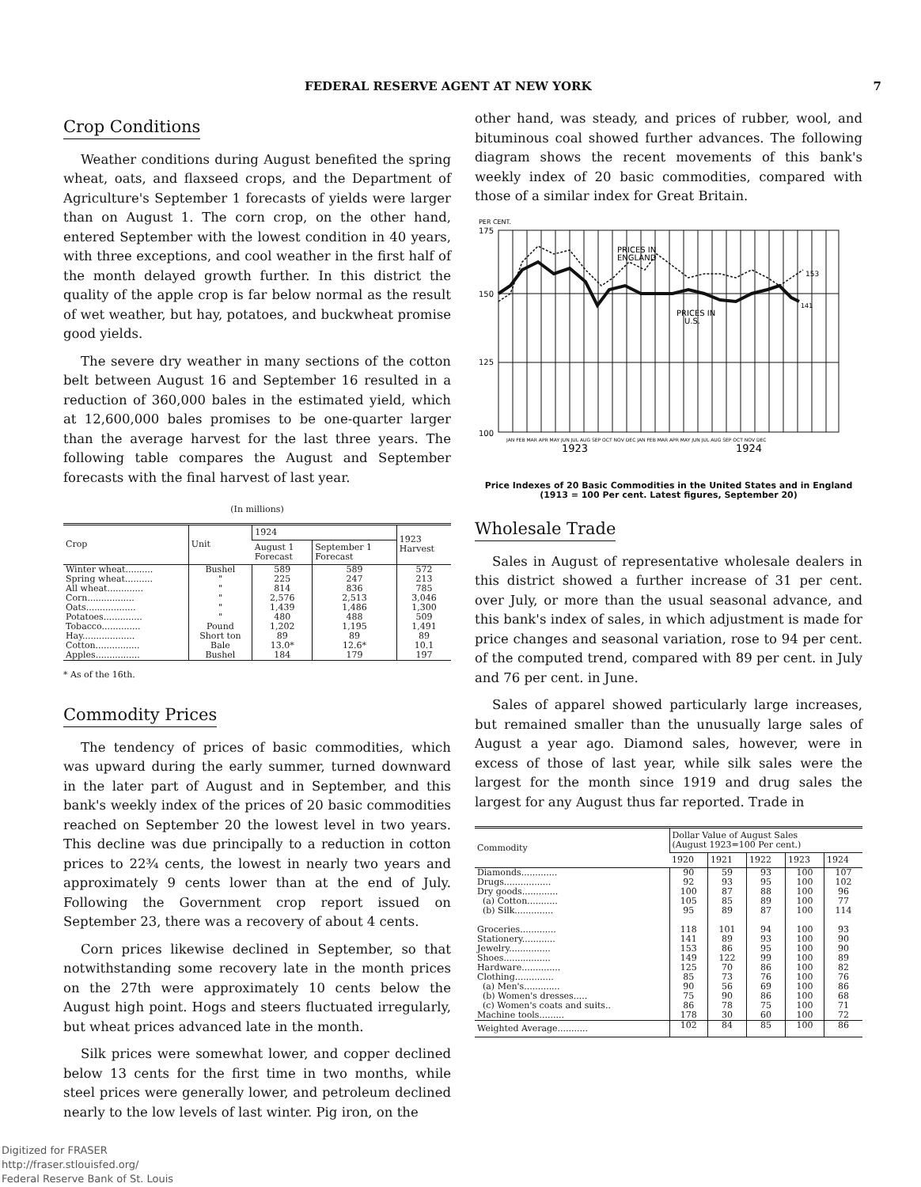FEDERAL RESERVE AGENT AT NEW YORK 7
Crop Conditions
Weather conditions during August benefited the spring wheat, oats, and flaxseed crops, and the Department of Agriculture's September 1 forecasts of yields were larger than on August 1. The corn crop, on the other hand, entered September with the lowest condition in 40 years, with three exceptions, and cool weather in the first half of the month delayed growth further. In this district the quality of the apple crop is far below normal as the result of wet weather, but hay, potatoes, and buckwheat promise good yields.
The severe dry weather in many sections of the cotton belt between August 16 and September 16 resulted in a reduction of 360,000 bales in the estimated yield, which at 12,600,000 bales promises to be one-quarter larger than the average harvest for the last three years. The following table compares the August and September forecasts with the final harvest of last year.
(In millions)
| Crop | Unit | 1924 | | 1923 Harvest |
| --- | --- | --- | --- | --- |
| | | August 1 Forecast | September 1 Forecast | |
| Winter wheat.......... Spring wheat.......... All wheat............. Corn................. Oats.................. Potatoes.............. Tobacco.............. Hay................... Cotton................ Apples................ | Bushel " " " " " Pound Short ton Bale Bushel | 589 225 814 2,576 1,439 480 1,202 89 13.0* 184 | 589 247 836 2,513 1,486 488 1,195 89 12.6* 179 | 572 213 785 3,046 1,300 509 1,491 89 10.1 197 |
* As of the 16th.
Commodity Prices
The tendency of prices of basic commodities, which was upward during the early summer, turned downward in the later part of August and in September, and this bank's weekly index of the prices of 20 basic commodities reached on September 20 the lowest level in two years. This decline was due principally to a reduction in cotton prices to 22¾ cents, the lowest in nearly two years and approximately 9 cents lower than at the end of July. Following the Government crop report issued on September 23, there was a recovery of about 4 cents.
Corn prices likewise declined in September, so that notwithstanding some recovery late in the month prices on the 27th were approximately 10 cents below the August high point. Hogs and steers fluctuated irregularly, but wheat prices advanced late in the month.
Silk prices were somewhat lower, and copper declined below 13 cents for the first time in two months, while steel prices were generally lower, and petroleum declined nearly to the low levels of last winter. Pig iron, on the
other hand, was steady, and prices of rubber, wool, and bituminous coal showed further advances. The following diagram shows the recent movements of this bank's weekly index of 20 basic commodities, compared with those of a similar index for Great Britain.
PER CENT.
175
150
125
100
PRICES IN
ENGLAND
PRICES IN
U.S.
153
141
JAN FEB MAR APR MAY JUN JUL AUG SEP OCT NOV DEC JAN FEB MAR APR MAY JUN JUL AUG SEP OCT NOV DEC
1923
1924
Price Indexes of 20 Basic Commodities in the United States and in England (1913 = 100 Per cent. Latest figures, September 20)
Wholesale Trade
Sales in August of representative wholesale dealers in this district showed a further increase of 31 per cent. over July, or more than the usual seasonal advance, and this bank's index of sales, in which adjustment is made for price changes and seasonal variation, rose to 94 per cent. of the computed trend, compared with 89 per cent. in July and 76 per cent. in June.
Sales of apparel showed particularly large increases, but remained smaller than the unusually large sales of August a year ago. Diamond sales, however, were in excess of those of last year, while silk sales were the largest for the month since 1919 and drug sales the largest for any August thus far reported. Trade in
| Commodity | Dollar Value of August Sales (August 1923=100 Per cent.) | | | | |
| --- | --- | --- | --- | --- | --- |
| | 1920 | 1921 | 1922 | 1923 | 1924 |
| Diamonds............. Drugs................. Dry goods............. (a) Cotton........... (b) Silk.............. Groceries............. Stationery............ Jewelry............... Shoes................. Hardware.............. Clothing.............. (a) Men's............. (b) Women's dresses..... (c) Women's coats and suits.. Machine tools......... | 90 92 100 105 95 118 141 153 149 125 85 90 75 86 178 | 59 93 87 85 89 101 89 86 122 70 73 56 90 78 30 | 93 95 88 89 87 94 93 95 99 86 76 69 86 75 60 | 100 100 100 100 100 100 100 100 100 100 100 100 100 100 100 | 107 102 96 77 114 93 90 90 89 82 76 86 68 71 72 |
| Weighted Average........... | 102 | 84 | 85 | 100 | 86 |
Digitized for FRASER
http://fraser.stlouisfed.org/
Federal Reserve Bank of St. Louis